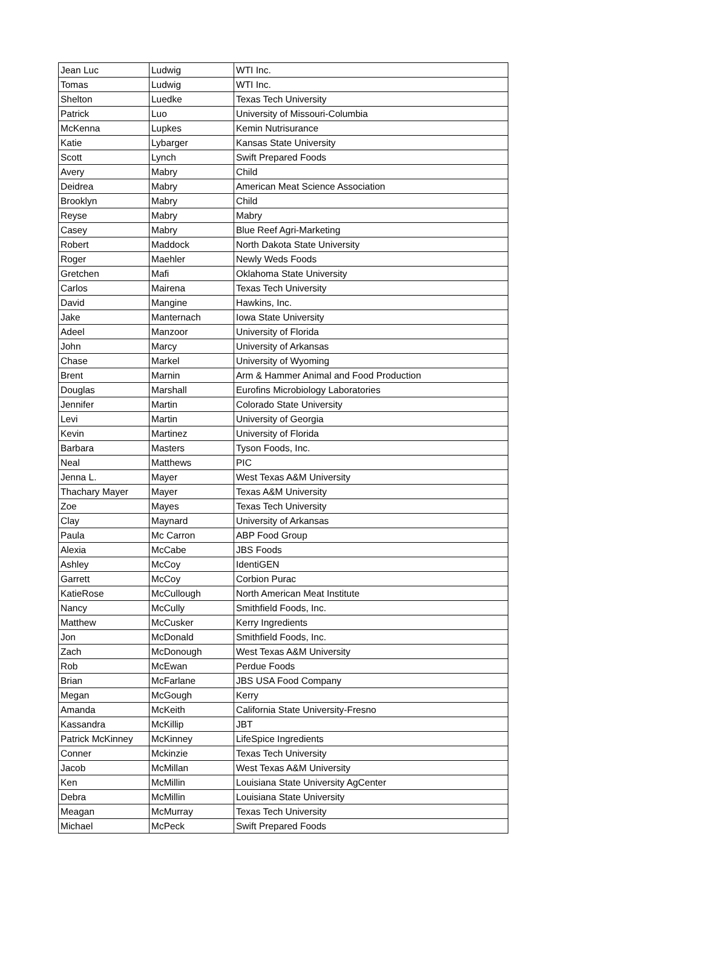| Jean Luc | Ludwig | WTI Inc. |
| Tomas | Ludwig | WTI Inc. |
| Shelton | Luedke | Texas Tech University |
| Patrick | Luo | University of Missouri-Columbia |
| McKenna | Lupkes | Kemin Nutrisurance |
| Katie | Lybarger | Kansas State University |
| Scott | Lynch | Swift Prepared Foods |
| Avery | Mabry | Child |
| Deidrea | Mabry | American Meat Science Association |
| Brooklyn | Mabry | Child |
| Reyse | Mabry | Mabry |
| Casey | Mabry | Blue Reef Agri-Marketing |
| Robert | Maddock | North Dakota State University |
| Roger | Maehler | Newly Weds Foods |
| Gretchen | Mafi | Oklahoma State University |
| Carlos | Mairena | Texas Tech University |
| David | Mangine | Hawkins, Inc. |
| Jake | Manternach | Iowa State University |
| Adeel | Manzoor | University of Florida |
| John | Marcy | University of Arkansas |
| Chase | Markel | University of Wyoming |
| Brent | Marnin | Arm & Hammer Animal and Food Production |
| Douglas | Marshall | Eurofins Microbiology Laboratories |
| Jennifer | Martin | Colorado State University |
| Levi | Martin | University of Georgia |
| Kevin | Martinez | University of Florida |
| Barbara | Masters | Tyson Foods, Inc. |
| Neal | Matthews | PIC |
| Jenna L. | Mayer | West Texas A&M University |
| Thachary Mayer | Mayer | Texas A&M University |
| Zoe | Mayes | Texas Tech University |
| Clay | Maynard | University of Arkansas |
| Paula | Mc Carron | ABP Food Group |
| Alexia | McCabe | JBS Foods |
| Ashley | McCoy | IdentiGEN |
| Garrett | McCoy | Corbion Purac |
| KatieRose | McCullough | North American Meat Institute |
| Nancy | McCully | Smithfield Foods, Inc. |
| Matthew | McCusker | Kerry Ingredients |
| Jon | McDonald | Smithfield Foods, Inc. |
| Zach | McDonough | West Texas A&M University |
| Rob | McEwan | Perdue Foods |
| Brian | McFarlane | JBS USA Food Company |
| Megan | McGough | Kerry |
| Amanda | McKeith | California State University-Fresno |
| Kassandra | McKillip | JBT |
| Patrick McKinney | McKinney | LifeSpice Ingredients |
| Conner | Mckinzie | Texas Tech University |
| Jacob | McMillan | West Texas A&M University |
| Ken | McMillin | Louisiana State University AgCenter |
| Debra | McMillin | Louisiana State University |
| Meagan | McMurray | Texas Tech University |
| Michael | McPeck | Swift Prepared Foods |